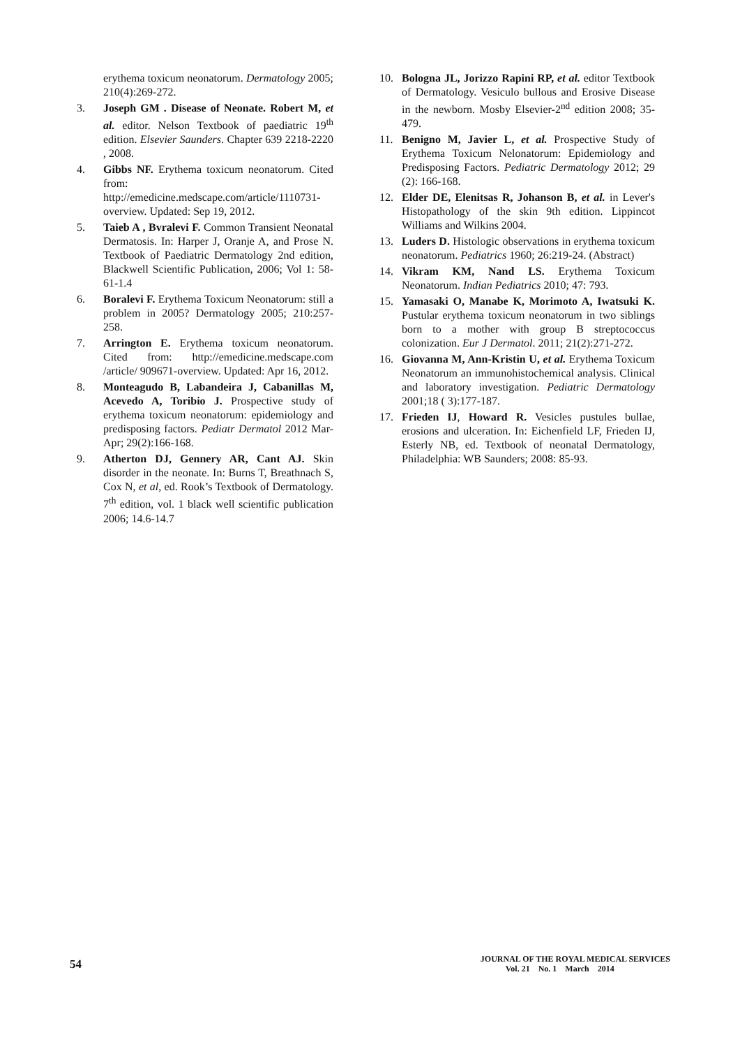erythema toxicum neonatorum. Dermatology 2005; 210(4):269-272.
3. Joseph GM . Disease of Neonate. Robert M, et al. editor. Nelson Textbook of paediatric 19<sup>th</sup> edition. Elsevier Saunders. Chapter 639 2218-2220 , 2008.
4. Gibbs NF. Erythema toxicum neonatorum. Cited from:
http://emedicine.medscape.com/article/1110731-overview. Updated: Sep 19, 2012.
5. Taieb A , Bvralevi F. Common Transient Neonatal Dermatosis. In: Harper J, Oranje A, and Prose N. Textbook of Paediatric Dermatology 2nd edition, Blackwell Scientific Publication, 2006; Vol 1: 58-61-1.4
6. Boralevi F. Erythema Toxicum Neonatorum: still a problem in 2005? Dermatology 2005; 210:257-258.
7. Arrington E. Erythema toxicum neonatorum. Cited from: http://emedicine.medscape.com /article/ 909671-overview. Updated: Apr 16, 2012.
8. Monteagudo B, Labandeira J, Cabanillas M, Acevedo A, Toribio J. Prospective study of erythema toxicum neonatorum: epidemiology and predisposing factors. Pediatr Dermatol 2012 Mar-Apr; 29(2):166-168.
9. Atherton DJ, Gennery AR, Cant AJ. Skin disorder in the neonate. In: Burns T, Breathnach S, Cox N, et al, ed. Rook’s Textbook of Dermatology. 7<sup>th</sup> edition, vol. 1 black well scientific publication 2006; 14.6-14.7
10. Bologna JL, Jorizzo Rapini RP, et al. editor Textbook of Dermatology. Vesiculo bullous and Erosive Disease in the newborn. Mosby Elsevier-2<sup>nd</sup> edition 2008; 35-479.
11. Benigno M, Javier L, et al. Prospective Study of Erythema Toxicum Nelonatorum: Epidemiology and Predisposing Factors. Pediatric Dermatology 2012; 29 (2): 166-168.
12. Elder DE, Elenitsas R, Johanson B, et al. in Lever's Histopathology of the skin 9th edition. Lippincot Williams and Wilkins 2004.
13. Luders D. Histologic observations in erythema toxicum neonatorum. Pediatrics 1960; 26:219-24. (Abstract)
14. Vikram KM, Nand LS. Erythema Toxicum Neonatorum. Indian Pediatrics 2010; 47: 793.
15. Yamasaki O, Manabe K, Morimoto A, Iwatsuki K. Pustular erythema toxicum neonatorum in two siblings born to a mother with group B streptococcus colonization. Eur J Dermatol. 2011; 21(2):271-272.
16. Giovanna M, Ann-Kristin U, et al. Erythema Toxicum Neonatorum an immunohistochemical analysis. Clinical and laboratory investigation. Pediatric Dermatology 2001;18 ( 3):177-187.
17. Frieden IJ, Howard R. Vesicles pustules bullae, erosions and ulceration. In: Eichenfield LF, Frieden IJ, Esterly NB, ed. Textbook of neonatal Dermatology, Philadelphia: WB Saunders; 2008: 85-93.
54 JOURNAL OF THE ROYAL MEDICAL SERVICES
Vol. 21 No. 1 March 2014